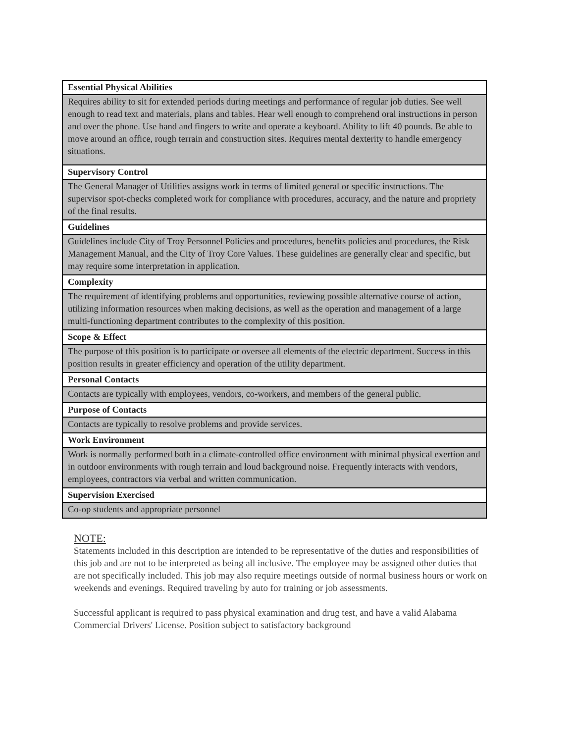| Essential Physical Abilities |
| --- |
| Requires ability to sit for extended periods during meetings and performance of regular job duties. See well enough to read text and materials, plans and tables. Hear well enough to comprehend oral instructions in person and over the phone. Use hand and fingers to write and operate a keyboard. Ability to lift 40 pounds. Be able to move around an office, rough terrain and construction sites. Requires mental dexterity to handle emergency situations. |
| Supervisory Control |
| The General Manager of Utilities assigns work in terms of limited general or specific instructions. The supervisor spot-checks completed work for compliance with procedures, accuracy, and the nature and propriety of the final results. |
| Guidelines |
| Guidelines include City of Troy Personnel Policies and procedures, benefits policies and procedures, the Risk Management Manual, and the City of Troy Core Values. These guidelines are generally clear and specific, but may require some interpretation in application. |
| Complexity |
| The requirement of identifying problems and opportunities, reviewing possible alternative course of action, utilizing information resources when making decisions, as well as the operation and management of a large multi-functioning department contributes to the complexity of this position. |
| Scope & Effect |
| The purpose of this position is to participate or oversee all elements of the electric department. Success in this position results in greater efficiency and operation of the utility department. |
| Personal Contacts |
| Contacts are typically with employees, vendors, co-workers, and members of the general public. |
| Purpose of Contacts |
| Contacts are typically to resolve problems and provide services. |
| Work Environment |
| Work is normally performed both in a climate-controlled office environment with minimal physical exertion and in outdoor environments with rough terrain and loud background noise. Frequently interacts with vendors, employees, contractors via verbal and written communication. |
| Supervision Exercised |
| Co-op students and appropriate personnel |
NOTE:
Statements included in this description are intended to be representative of the duties and responsibilities of this job and are not to be interpreted as being all inclusive. The employee may be assigned other duties that are not specifically included. This job may also require meetings outside of normal business hours or work on weekends and evenings. Required traveling by auto for training or job assessments.
Successful applicant is required to pass physical examination and drug test, and have a valid Alabama Commercial Drivers' License. Position subject to satisfactory background